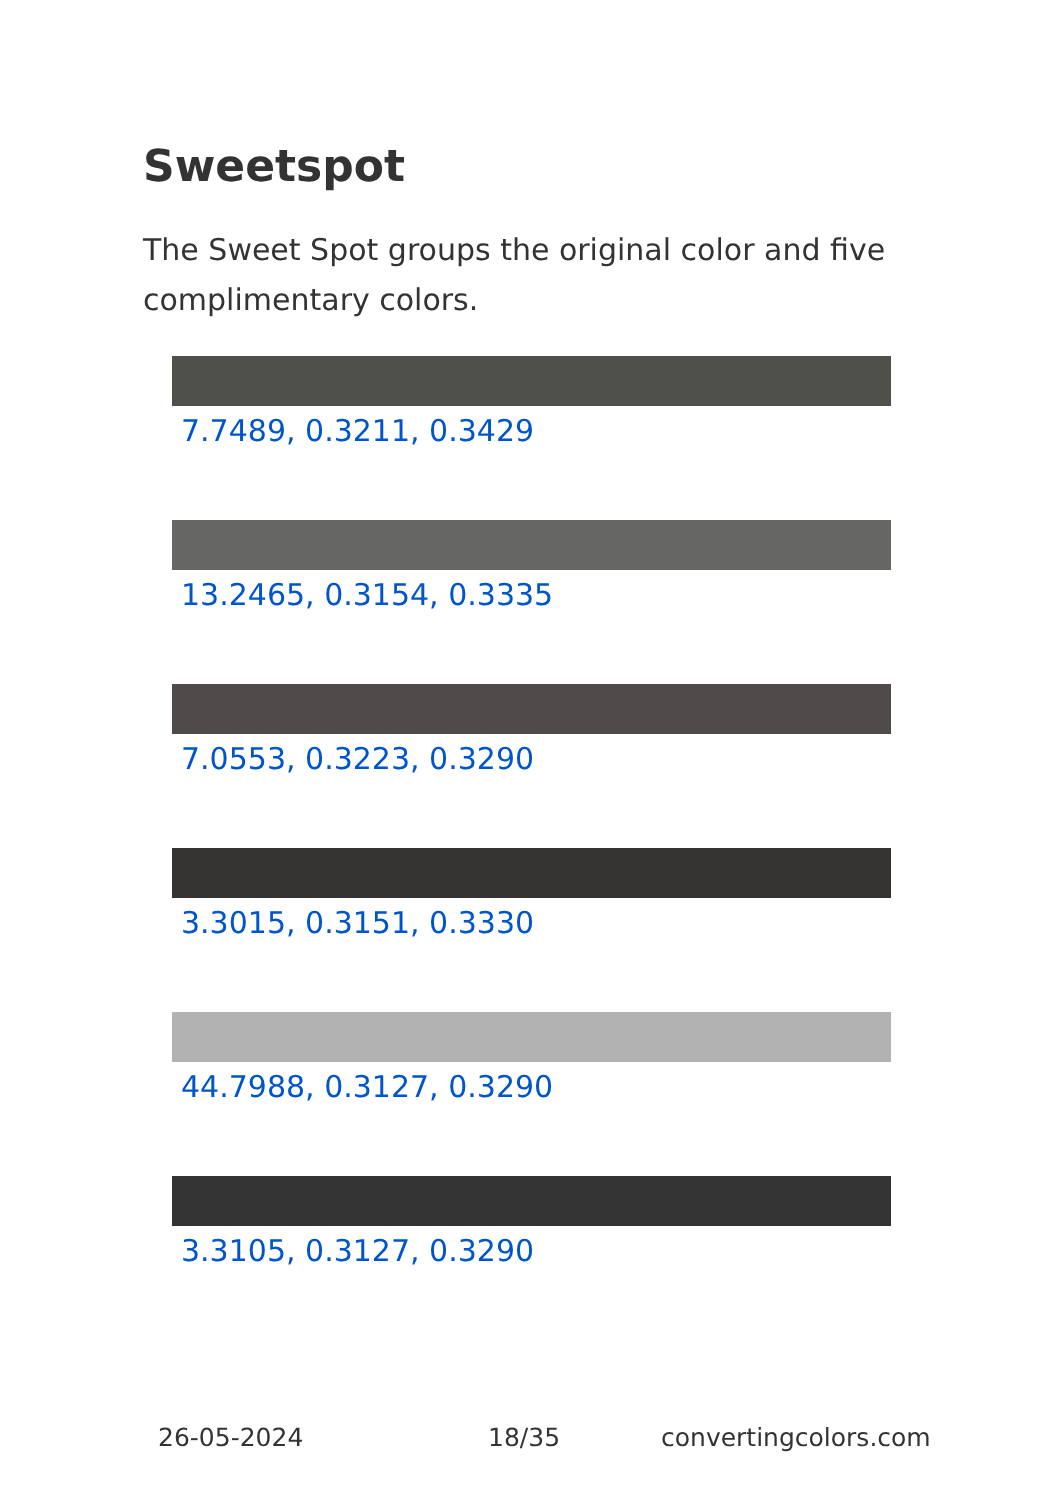Sweetspot
The Sweet Spot groups the original color and five complimentary colors.
7.7489, 0.3211, 0.3429
13.2465, 0.3154, 0.3335
7.0553, 0.3223, 0.3290
3.3015, 0.3151, 0.3330
44.7988, 0.3127, 0.3290
3.3105, 0.3127, 0.3290
26-05-2024 18/35 convertingcolors.com